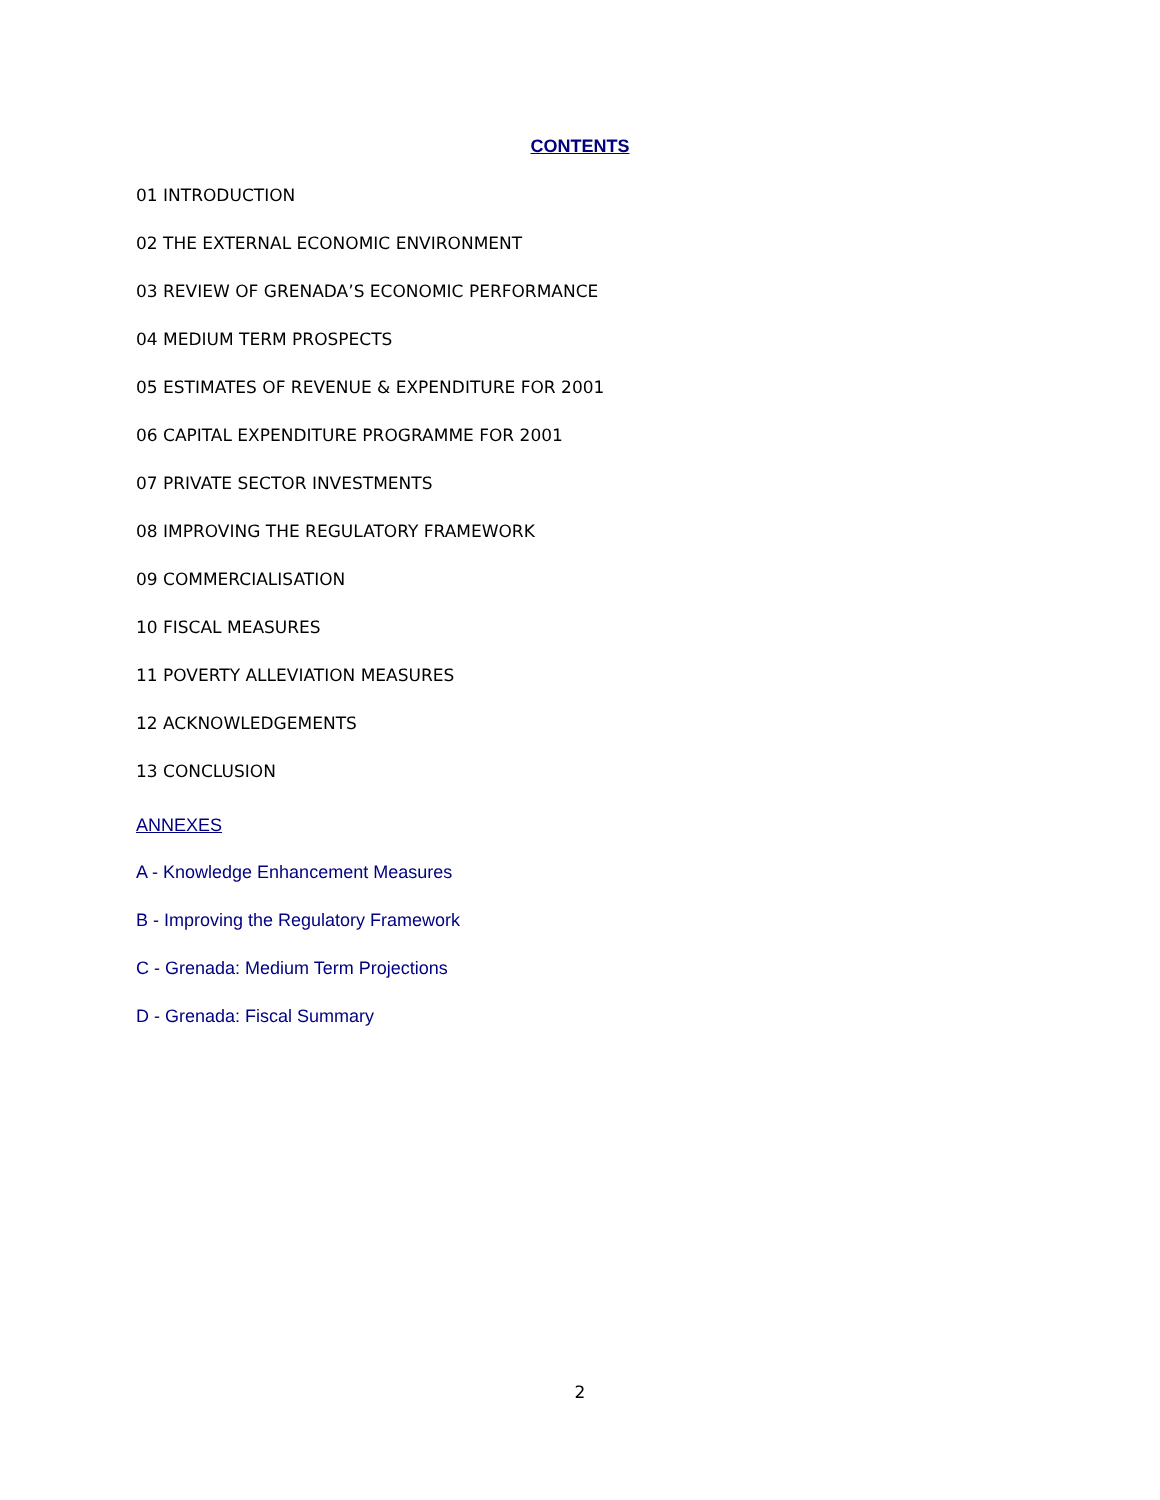CONTENTS
01 INTRODUCTION
02 THE EXTERNAL ECONOMIC ENVIRONMENT
03 REVIEW OF GRENADA’S ECONOMIC PERFORMANCE
04 MEDIUM TERM PROSPECTS
05 ESTIMATES OF REVENUE & EXPENDITURE FOR 2001
06 CAPITAL EXPENDITURE PROGRAMME FOR 2001
07 PRIVATE SECTOR INVESTMENTS
08 IMPROVING THE REGULATORY FRAMEWORK
09 COMMERCIALISATION
10 FISCAL MEASURES
11 POVERTY ALLEVIATION MEASURES
12 ACKNOWLEDGEMENTS
13 CONCLUSION
ANNEXES
A - Knowledge Enhancement Measures
B - Improving the Regulatory Framework
C - Grenada: Medium Term Projections
D - Grenada: Fiscal Summary
2